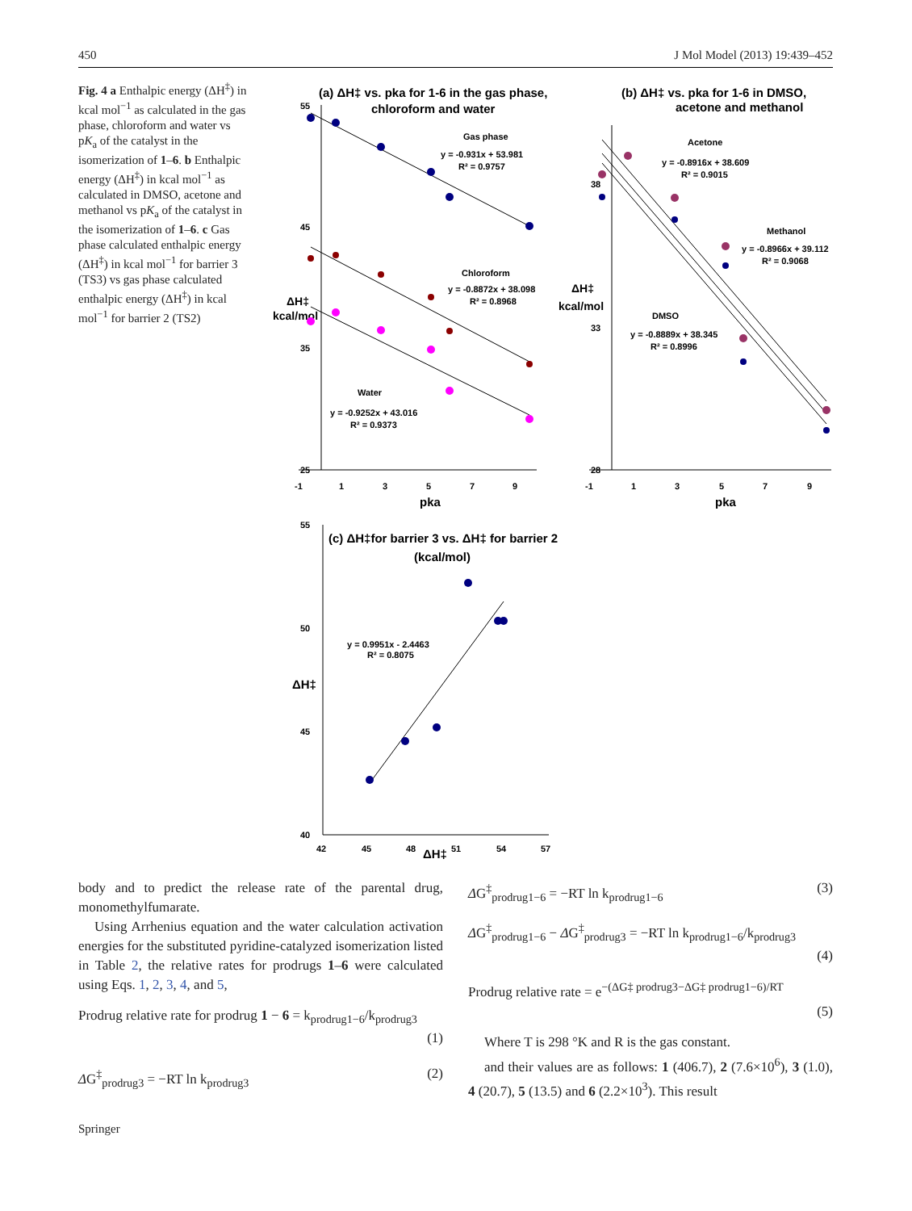450 J Mol Model (2013) 19:439–452
Fig. 4 a Enthalpic energy (ΔH<sup>‡</sup>) in kcal mol<sup>−1</sup> as calculated in the gas phase, chloroform and water vs pK<sub>a</sub> of the catalyst in the isomerization of 1–6. b Enthalpic energy (ΔH<sup>‡</sup>) in kcal mol<sup>−1</sup> as calculated in DMSO, acetone and methanol vs pK<sub>a</sub> of the catalyst in the isomerization of 1–6. c Gas phase calculated enthalpic energy (ΔH<sup>‡</sup>) in kcal mol<sup>−1</sup> for barrier 3 (TS3) vs gas phase calculated enthalpic energy (ΔH<sup>‡</sup>) in kcal mol<sup>−1</sup> for barrier 2 (TS2)
(a) ΔH‡ vs. pka for 1-6 in the gas phase,
chloroform and water
55
45
35
25
-1
1
3
5
7
9
pka
ΔH‡
kcal/mol
Gas phase
y = -0.931x + 53.981
R² = 0.9757
Chloroform
y = -0.8872x + 38.098
R² = 0.8968
Water
y = -0.9252x + 43.016
R² = 0.9373
(b) ΔH‡ vs. pka for 1-6 in DMSO,
acetone and methanol
38
33
28
-1
1
3
5
7
9
pka
ΔH‡
kcal/mol
Acetone
y = -0.8916x + 38.609
R² = 0.9015
Methanol
y = -0.8966x + 39.112
R² = 0.9068
DMSO
y = -0.8889x + 38.345
R² = 0.8996
(c) ΔH‡for barrier 3 vs. ΔH‡ for barrier 2
(kcal/mol)
55
50
45
40
42
45
48
51
54
57
ΔH‡
ΔH‡
y = 0.9951x - 2.4463
R² = 0.8075
body and to predict the release rate of the parental drug, monomethylfumarate.
Using Arrhenius equation and the water calculation activation energies for the substituted pyridine-catalyzed isomerization listed in Table 2, the relative rates for prodrugs 1–6 were calculated using Eqs. 1, 2, 3, 4, and 5,
Prodrug relative rate for prodrug 1 − 6 = k<sub>prodrug1−6</sub>/k<sub>prodrug3</sub>
(1)
ΔG<sup>‡</sup><sub>prodrug3</sub> = −RT ln k<sub>prodrug3</sub> (2)
ΔG<sup>‡</sup><sub>prodrug1−6</sub> = −RT ln k<sub>prodrug1−6</sub> (3)
ΔG<sup>‡</sup><sub>prodrug1−6</sub> − ΔG<sup>‡</sup><sub>prodrug3</sub> = −RT ln k<sub>prodrug1−6</sub>/k<sub>prodrug3</sub>
(4)
Prodrug relative rate = e<sup>−(ΔG‡ prodrug3−ΔG‡ prodrug1−6)/RT</sup>
(5)
Where T is 298 °K and R is the gas constant.
and their values are as follows: 1 (406.7), 2 (7.6×10<sup>6</sup>), 3 (1.0), 4 (20.7), 5 (13.5) and 6 (2.2×10<sup>3</sup>). This result
Springer